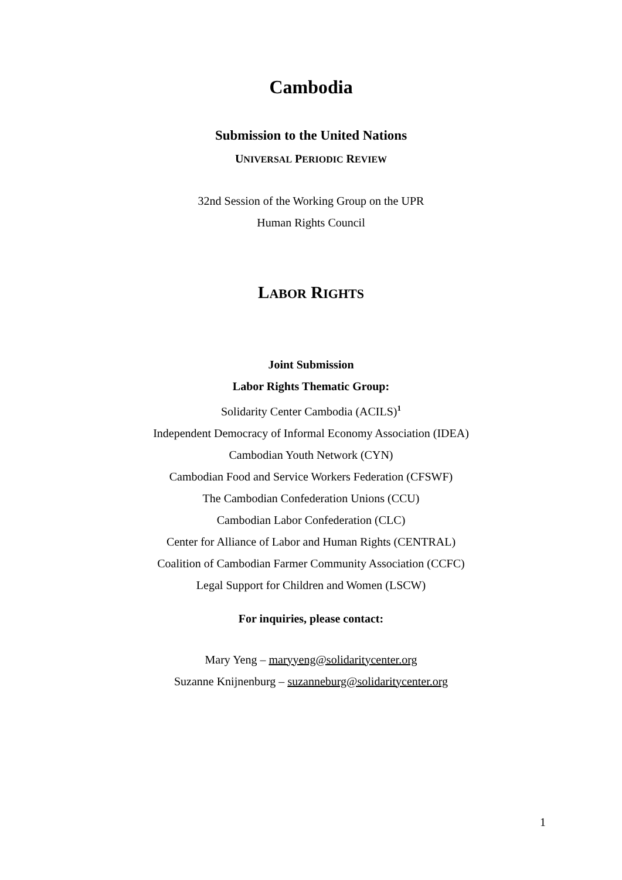Cambodia
Submission to the United Nations
UNIVERSAL PERIODIC REVIEW
32nd Session of the Working Group on the UPR
Human Rights Council
LABOR RIGHTS
Joint Submission
Labor Rights Thematic Group:
Solidarity Center Cambodia (ACILS)<sup>1</sup>
Independent Democracy of Informal Economy Association (IDEA)
Cambodian Youth Network (CYN)
Cambodian Food and Service Workers Federation (CFSWF)
The Cambodian Confederation Unions (CCU)
Cambodian Labor Confederation (CLC)
Center for Alliance of Labor and Human Rights (CENTRAL)
Coalition of Cambodian Farmer Community Association (CCFC)
Legal Support for Children and Women (LSCW)
For inquiries, please contact:
Mary Yeng – maryyeng@solidaritycenter.org
Suzanne Knijnenburg – suzanneburg@solidaritycenter.org
1